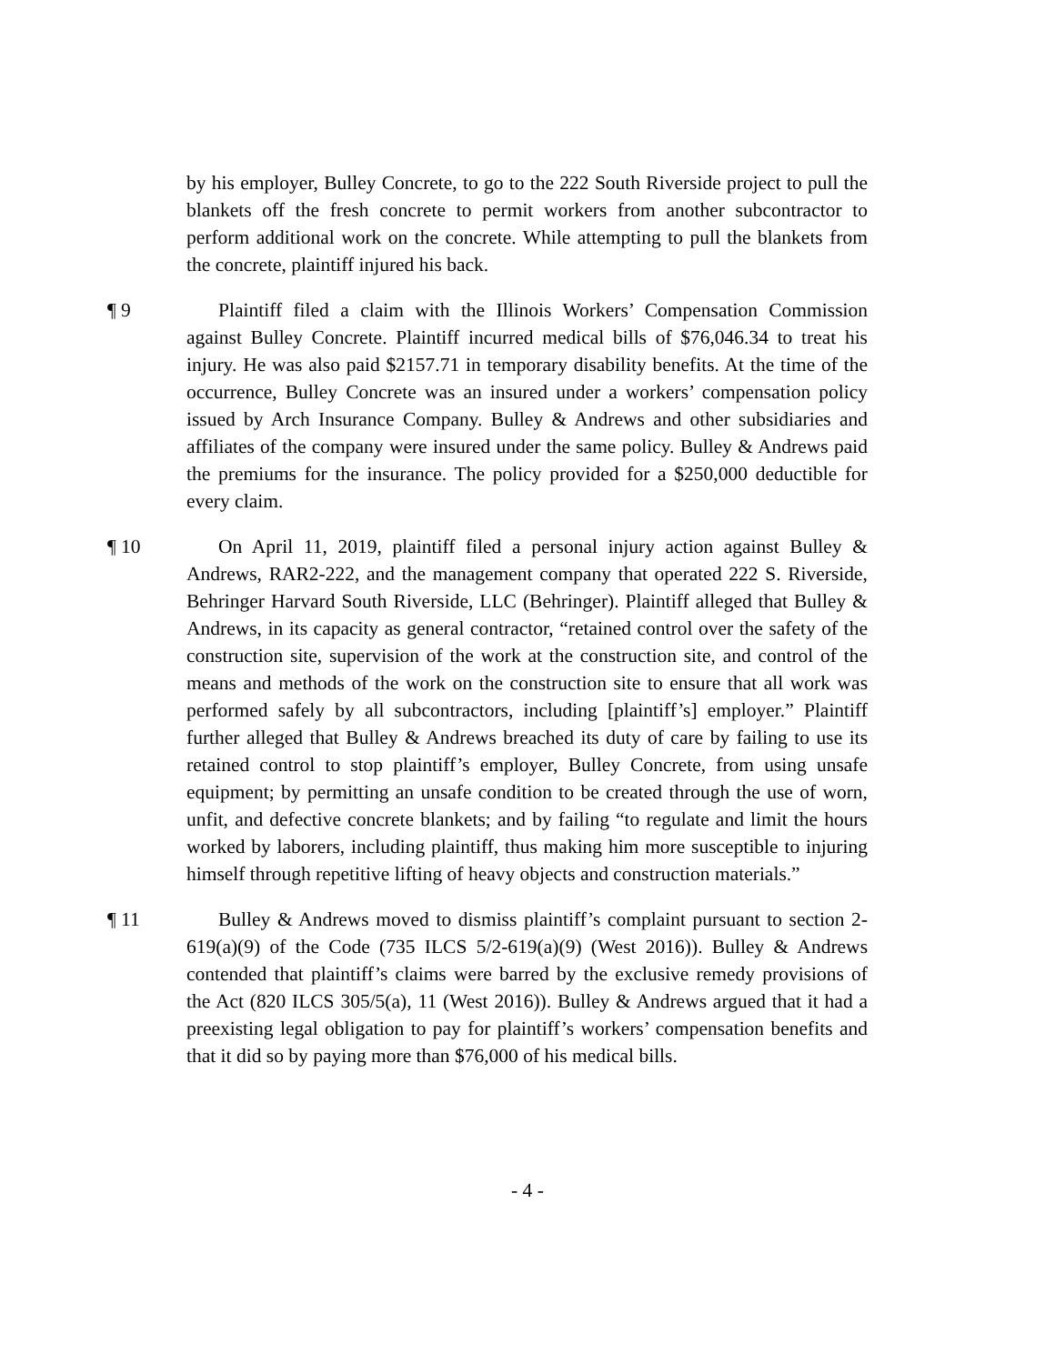by his employer, Bulley Concrete, to go to the 222 South Riverside project to pull the blankets off the fresh concrete to permit workers from another subcontractor to perform additional work on the concrete. While attempting to pull the blankets from the concrete, plaintiff injured his back.
¶ 9 Plaintiff filed a claim with the Illinois Workers’ Compensation Commission against Bulley Concrete. Plaintiff incurred medical bills of $76,046.34 to treat his injury. He was also paid $2157.71 in temporary disability benefits. At the time of the occurrence, Bulley Concrete was an insured under a workers’ compensation policy issued by Arch Insurance Company. Bulley & Andrews and other subsidiaries and affiliates of the company were insured under the same policy. Bulley & Andrews paid the premiums for the insurance. The policy provided for a $250,000 deductible for every claim.
¶ 10 On April 11, 2019, plaintiff filed a personal injury action against Bulley & Andrews, RAR2-222, and the management company that operated 222 S. Riverside, Behringer Harvard South Riverside, LLC (Behringer). Plaintiff alleged that Bulley & Andrews, in its capacity as general contractor, “retained control over the safety of the construction site, supervision of the work at the construction site, and control of the means and methods of the work on the construction site to ensure that all work was performed safely by all subcontractors, including [plaintiff’s] employer.” Plaintiff further alleged that Bulley & Andrews breached its duty of care by failing to use its retained control to stop plaintiff’s employer, Bulley Concrete, from using unsafe equipment; by permitting an unsafe condition to be created through the use of worn, unfit, and defective concrete blankets; and by failing “to regulate and limit the hours worked by laborers, including plaintiff, thus making him more susceptible to injuring himself through repetitive lifting of heavy objects and construction materials.”
¶ 11 Bulley & Andrews moved to dismiss plaintiff’s complaint pursuant to section 2-619(a)(9) of the Code (735 ILCS 5/2-619(a)(9) (West 2016)). Bulley & Andrews contended that plaintiff’s claims were barred by the exclusive remedy provisions of the Act (820 ILCS 305/5(a), 11 (West 2016)). Bulley & Andrews argued that it had a preexisting legal obligation to pay for plaintiff’s workers’ compensation benefits and that it did so by paying more than $76,000 of his medical bills.
- 4 -